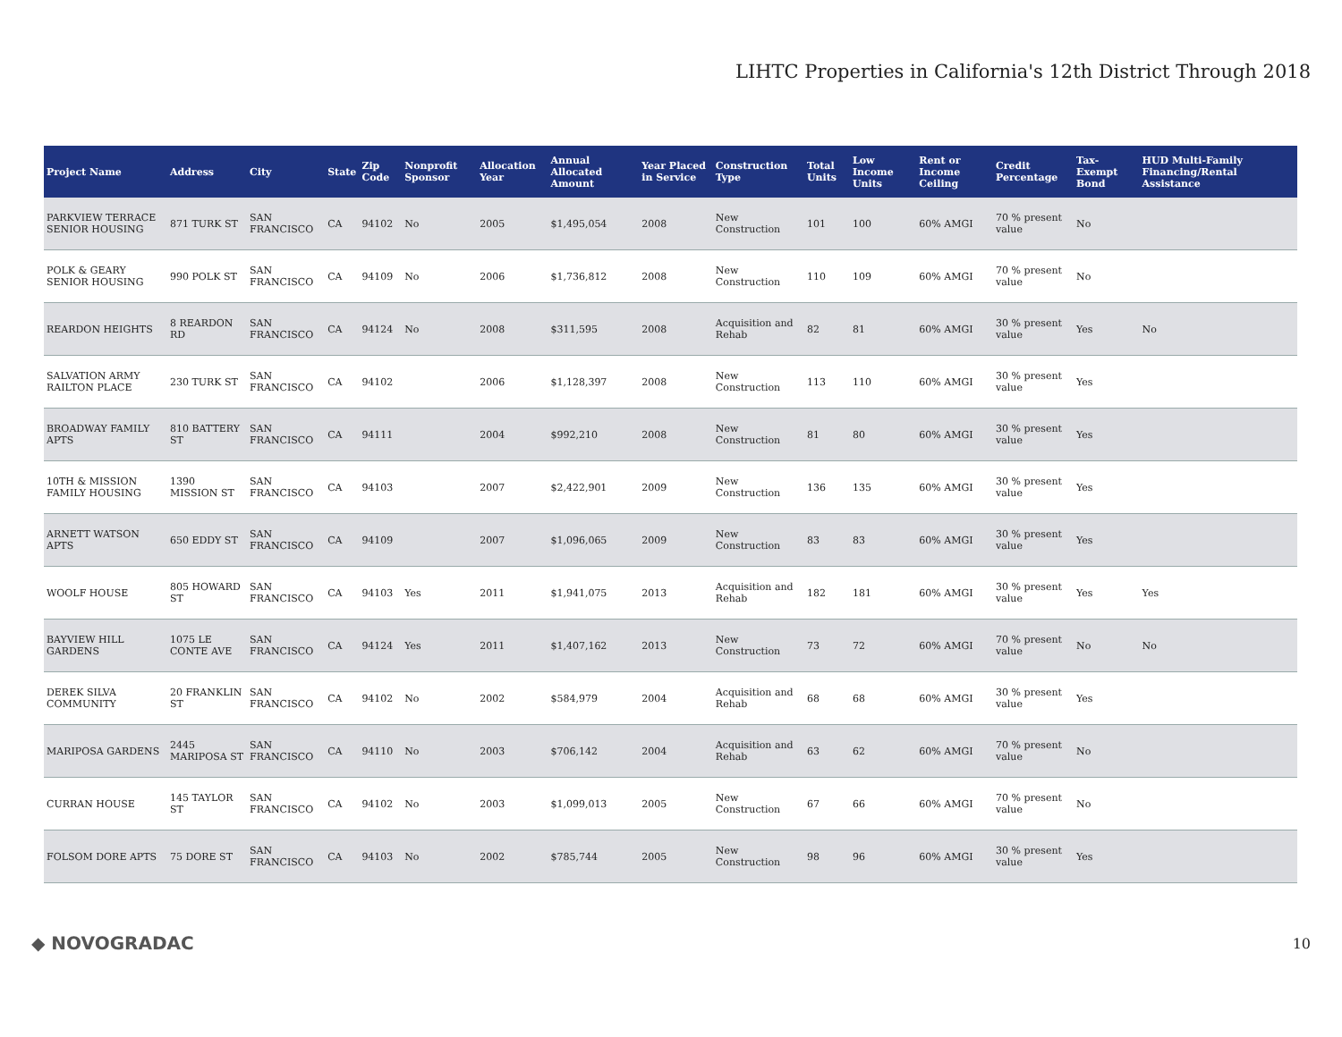LIHTC Properties in California's 12th District Through 2018
| Project Name | Address | City | State | Zip Code | Nonprofit Sponsor | Allocation Year | Annual Allocated Amount | Year Placed in Service | Construction Type | Total Units | Low Income Units | Rent or Income Ceiling | Credit Percentage | Tax-Exempt Bond | HUD Multi-Family Financing/Rental Assistance |
| --- | --- | --- | --- | --- | --- | --- | --- | --- | --- | --- | --- | --- | --- | --- | --- |
| PARKVIEW TERRACE SENIOR HOUSING | 871 TURK ST | SAN FRANCISCO | CA | 94102 | No | 2005 | $1,495,054 | 2008 | New Construction | 101 | 100 | 60% AMGI | 70 % present value | No | |
| POLK & GEARY SENIOR HOUSING | 990 POLK ST | SAN FRANCISCO | CA | 94109 | No | 2006 | $1,736,812 | 2008 | New Construction | 110 | 109 | 60% AMGI | 70 % present value | No | |
| REARDON HEIGHTS | 8 REARDON RD | SAN FRANCISCO | CA | 94124 | No | 2008 | $311,595 | 2008 | Acquisition and Rehab | 82 | 81 | 60% AMGI | 30 % present value | Yes | No |
| SALVATION ARMY RAILTON PLACE | 230 TURK ST | SAN FRANCISCO | CA | 94102 | | 2006 | $1,128,397 | 2008 | New Construction | 113 | 110 | 60% AMGI | 30 % present value | Yes | |
| BROADWAY FAMILY APTS | 810 BATTERY ST | SAN FRANCISCO | CA | 94111 | | 2004 | $992,210 | 2008 | New Construction | 81 | 80 | 60% AMGI | 30 % present value | Yes | |
| 10TH & MISSION FAMILY HOUSING | 1390 MISSION ST | SAN FRANCISCO | CA | 94103 | | 2007 | $2,422,901 | 2009 | New Construction | 136 | 135 | 60% AMGI | 30 % present value | Yes | |
| ARNETT WATSON APTS | 650 EDDY ST | SAN FRANCISCO | CA | 94109 | | 2007 | $1,096,065 | 2009 | New Construction | 83 | 83 | 60% AMGI | 30 % present value | Yes | |
| WOOLF HOUSE | 805 HOWARD ST | SAN FRANCISCO | CA | 94103 | Yes | 2011 | $1,941,075 | 2013 | Acquisition and Rehab | 182 | 181 | 60% AMGI | 30 % present value | Yes | Yes |
| BAYVIEW HILL GARDENS | 1075 LE CONTE AVE | SAN FRANCISCO | CA | 94124 | Yes | 2011 | $1,407,162 | 2013 | New Construction | 73 | 72 | 60% AMGI | 70 % present value | No | No |
| DEREK SILVA COMMUNITY | 20 FRANKLIN ST | SAN FRANCISCO | CA | 94102 | No | 2002 | $584,979 | 2004 | Acquisition and Rehab | 68 | 68 | 60% AMGI | 30 % present value | Yes | |
| MARIPOSA GARDENS | 2445 MARIPOSA ST | SAN FRANCISCO | CA | 94110 | No | 2003 | $706,142 | 2004 | Acquisition and Rehab | 63 | 62 | 60% AMGI | 70 % present value | No | |
| CURRAN HOUSE | 145 TAYLOR ST | SAN FRANCISCO | CA | 94102 | No | 2003 | $1,099,013 | 2005 | New Construction | 67 | 66 | 60% AMGI | 70 % present value | No | |
| FOLSOM DORE APTS | 75 DORE ST | SAN FRANCISCO | CA | 94103 | No | 2002 | $785,744 | 2005 | New Construction | 98 | 96 | 60% AMGI | 30 % present value | Yes | |
◆ NOVOGRADAC 10